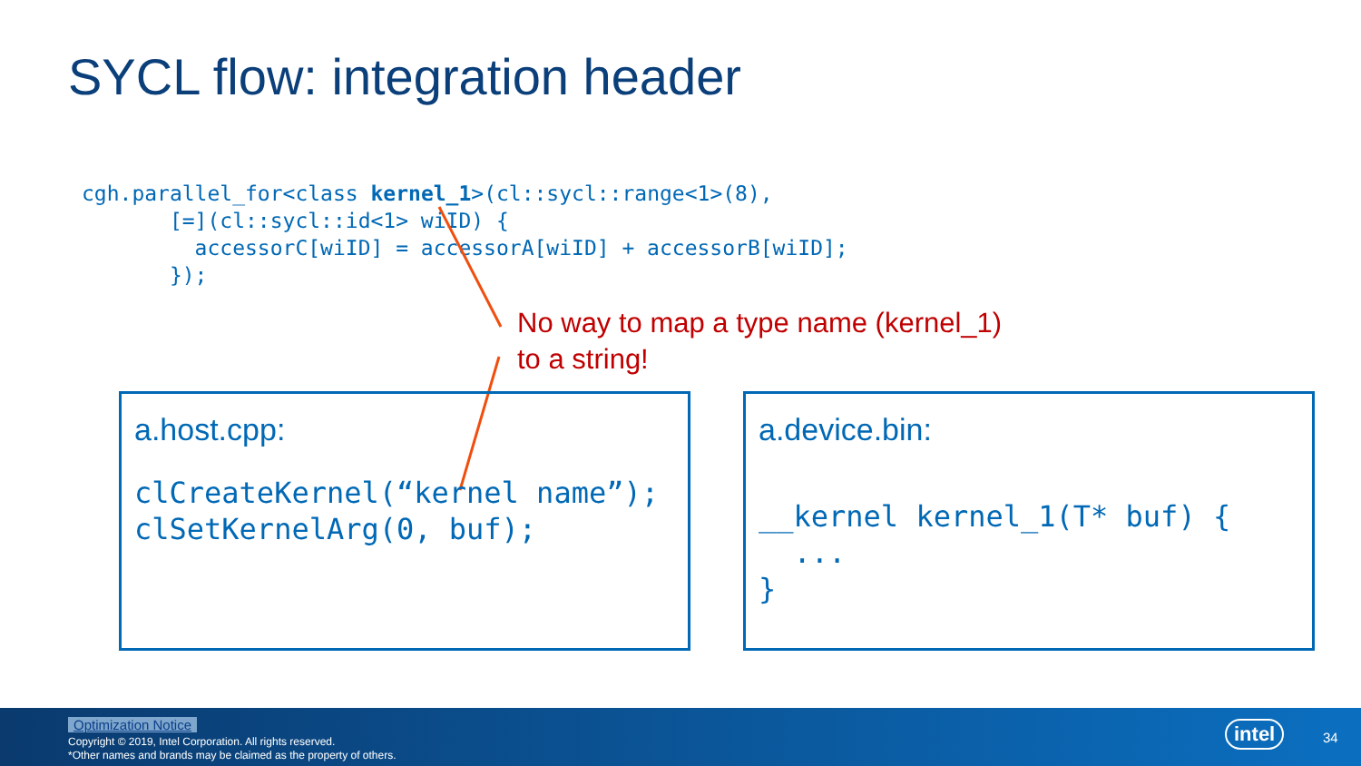SYCL flow: integration header
cgh.parallel_for<class kernel_1>(cl::sycl::range<1>(8),
       [=](cl::sycl::id<1> wiID) {
         accessorC[wiID] = accessorA[wiID] + accessorB[wiID];
       });
No way to map a type name (kernel_1)
to a string!
a.host.cpp:
clCreateKernel(“kernel name”);
clSetKernelArg(0, buf);
a.device.bin:
__kernel kernel_1(T* buf) {
  ...
}
Optimization Notice
Copyright © 2019, Intel Corporation. All rights reserved.
*Other names and brands may be claimed as the property of others.
intel 34